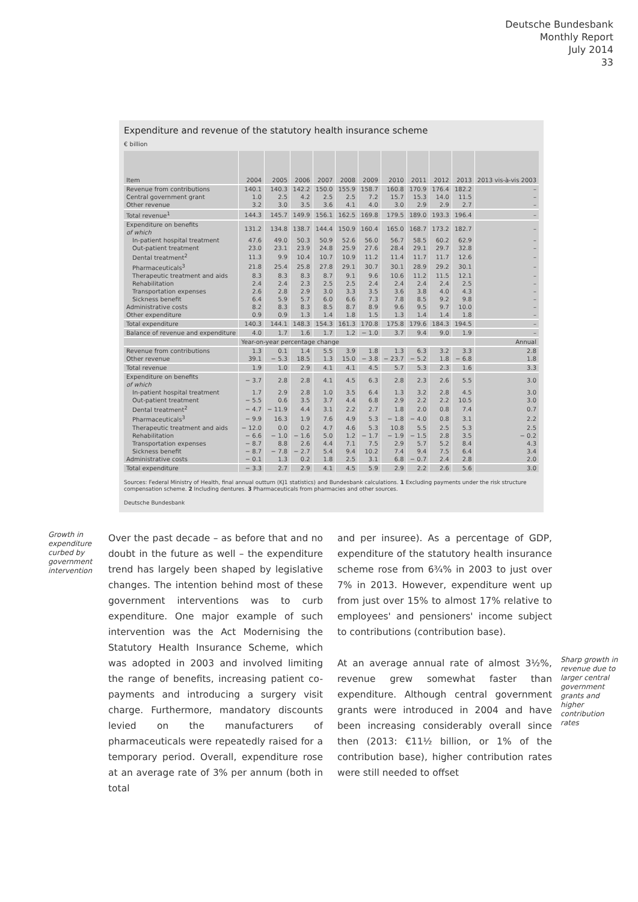Deutsche Bundesbank
Monthly Report
July 2014
33
Expenditure and revenue of the statutory health insurance scheme
€ billion
| Item | 2004 | 2005 | 2006 | 2007 | 2008 | 2009 | 2010 | 2011 | 2012 | 2013 | 2013 vis-à-vis 2003 |
| --- | --- | --- | --- | --- | --- | --- | --- | --- | --- | --- | --- |
| Revenue from contributions | 140.1 | 140.3 | 142.2 | 150.0 | 155.9 | 158.7 | 160.8 | 170.9 | 176.4 | 182.2 | – |
| Central government grant | 1.0 | 2.5 | 4.2 | 2.5 | 2.5 | 7.2 | 15.7 | 15.3 | 14.0 | 11.5 | – |
| Other revenue | 3.2 | 3.0 | 3.5 | 3.6 | 4.1 | 4.0 | 3.0 | 2.9 | 2.9 | 2.7 | – |
| Total revenue<sup>1</sup> | 144.3 | 145.7 | 149.9 | 156.1 | 162.5 | 169.8 | 179.5 | 189.0 | 193.3 | 196.4 | – |
| Expenditure on benefits of which | 131.2 | 134.8 | 138.7 | 144.4 | 150.9 | 160.4 | 165.0 | 168.7 | 173.2 | 182.7 | – |
| In-patient hospital treatment | 47.6 | 49.0 | 50.3 | 50.9 | 52.6 | 56.0 | 56.7 | 58.5 | 60.2 | 62.9 | – |
| Out-patient treatment | 23.0 | 23.1 | 23.9 | 24.8 | 25.9 | 27.6 | 28.4 | 29.1 | 29.7 | 32.8 | – |
| Dental treatment<sup>2</sup> | 11.3 | 9.9 | 10.4 | 10.7 | 10.9 | 11.2 | 11.4 | 11.7 | 11.7 | 12.6 | – |
| Pharmaceuticals<sup>3</sup> | 21.8 | 25.4 | 25.8 | 27.8 | 29.1 | 30.7 | 30.1 | 28.9 | 29.2 | 30.1 | – |
| Therapeutic treatment and aids | 8.3 | 8.3 | 8.3 | 8.7 | 9.1 | 9.6 | 10.6 | 11.2 | 11.5 | 12.1 | – |
| Rehabilitation | 2.4 | 2.4 | 2.3 | 2.5 | 2.5 | 2.4 | 2.4 | 2.4 | 2.4 | 2.5 | – |
| Transportation expenses | 2.6 | 2.8 | 2.9 | 3.0 | 3.3 | 3.5 | 3.6 | 3.8 | 4.0 | 4.3 | – |
| Sickness benefit | 6.4 | 5.9 | 5.7 | 6.0 | 6.6 | 7.3 | 7.8 | 8.5 | 9.2 | 9.8 | – |
| Administrative costs | 8.2 | 8.3 | 8.3 | 8.5 | 8.7 | 8.9 | 9.6 | 9.5 | 9.7 | 10.0 | – |
| Other expenditure | 0.9 | 0.9 | 1.3 | 1.4 | 1.8 | 1.5 | 1.3 | 1.4 | 1.4 | 1.8 | – |
| Total expenditure | 140.3 | 144.1 | 148.3 | 154.3 | 161.3 | 170.8 | 175.8 | 179.6 | 184.3 | 194.5 | – |
| Balance of revenue and expenditure | 4.0 | 1.7 | 1.6 | 1.7 | 1.2 | − 1.0 | 3.7 | 9.4 | 9.0 | 1.9 | – |
| | Year-on-year percentage change | | | | | | | | | | Annual |
| Revenue from contributions | 1.3 | 0.1 | 1.4 | 5.5 | 3.9 | 1.8 | 1.3 | 6.3 | 3.2 | 3.3 | 2.8 |
| Other revenue | 39.1 | − 5.3 | 18.5 | 1.3 | 15.0 | − 3.8 | − 23.7 | − 5.2 | 1.8 | − 6.8 | 1.8 |
| Total revenue | 1.9 | 1.0 | 2.9 | 4.1 | 4.1 | 4.5 | 5.7 | 5.3 | 2.3 | 1.6 | 3.3 |
| Expenditure on benefits of which | − 3.7 | 2.8 | 2.8 | 4.1 | 4.5 | 6.3 | 2.8 | 2.3 | 2.6 | 5.5 | 3.0 |
| In-patient hospital treatment | 1.7 | 2.9 | 2.8 | 1.0 | 3.5 | 6.4 | 1.3 | 3.2 | 2.8 | 4.5 | 3.0 |
| Out-patient treatment | − 5.5 | 0.6 | 3.5 | 3.7 | 4.4 | 6.8 | 2.9 | 2.2 | 2.2 | 10.5 | 3.0 |
| Dental treatment<sup>2</sup> | − 4.7 | − 11.9 | 4.4 | 3.1 | 2.2 | 2.7 | 1.8 | 2.0 | 0.8 | 7.4 | 0.7 |
| Pharmaceuticals<sup>3</sup> | − 9.9 | 16.3 | 1.9 | 7.6 | 4.9 | 5.3 | − 1.8 | − 4.0 | 0.8 | 3.1 | 2.2 |
| Therapeutic treatment and aids | − 12.0 | 0.0 | 0.2 | 4.7 | 4.6 | 5.3 | 10.8 | 5.5 | 2.5 | 5.3 | 2.5 |
| Rehabilitation | − 6.6 | − 1.0 | − 1.6 | 5.0 | 1.2 | − 1.7 | − 1.9 | − 1.5 | 2.8 | 3.5 | − 0.2 |
| Transportation expenses | − 8.7 | 8.8 | 2.6 | 4.4 | 7.1 | 7.5 | 2.9 | 5.7 | 5.2 | 8.4 | 4.3 |
| Sickness benefit | − 8.7 | − 7.8 | − 2.7 | 5.4 | 9.4 | 10.2 | 7.4 | 9.4 | 7.5 | 6.4 | 3.4 |
| Administrative costs | − 0.1 | 1.3 | 0.2 | 1.8 | 2.5 | 3.1 | 6.8 | − 0.7 | 2.4 | 2.8 | 2.0 |
| Total expenditure | − 3.3 | 2.7 | 2.9 | 4.1 | 4.5 | 5.9 | 2.9 | 2.2 | 2.6 | 5.6 | 3.0 |
Sources: Federal Ministry of Health, final annual outturn (KJ1 statistics) and Bundesbank calculations. 1 Excluding payments under the risk structure compensation scheme. 2 Including dentures. 3 Pharmaceuticals from pharmacies and other sources.
Deutsche Bundesbank
Growth in expenditure curbed by government intervention
Over the past decade – as before that and no doubt in the future as well – the expenditure trend has largely been shaped by legislative changes. The intention behind most of these government interventions was to curb expenditure. One major example of such intervention was the Act Modernising the Statutory Health Insurance Scheme, which was adopted in 2003 and involved limiting the range of benefits, increasing patient co-payments and introducing a surgery visit charge. Furthermore, mandatory discounts levied on the manufacturers of pharmaceuticals were repeatedly raised for a temporary period. Overall, expenditure rose at an average rate of 3% per annum (both in total
and per insuree). As a percentage of GDP, expenditure of the statutory health insurance scheme rose from 6¾% in 2003 to just over 7% in 2013. However, expenditure went up from just over 15% to almost 17% relative to employees' and pensioners' income subject to contributions (contribution base).
At an average annual rate of almost 3½%, revenue grew somewhat faster than expenditure. Although central government grants were introduced in 2004 and have been increasing considerably overall since then (2013: €11½ billion, or 1% of the contribution base), higher contribution rates were still needed to offset
Sharp growth in revenue due to larger central government grants and higher contribution rates